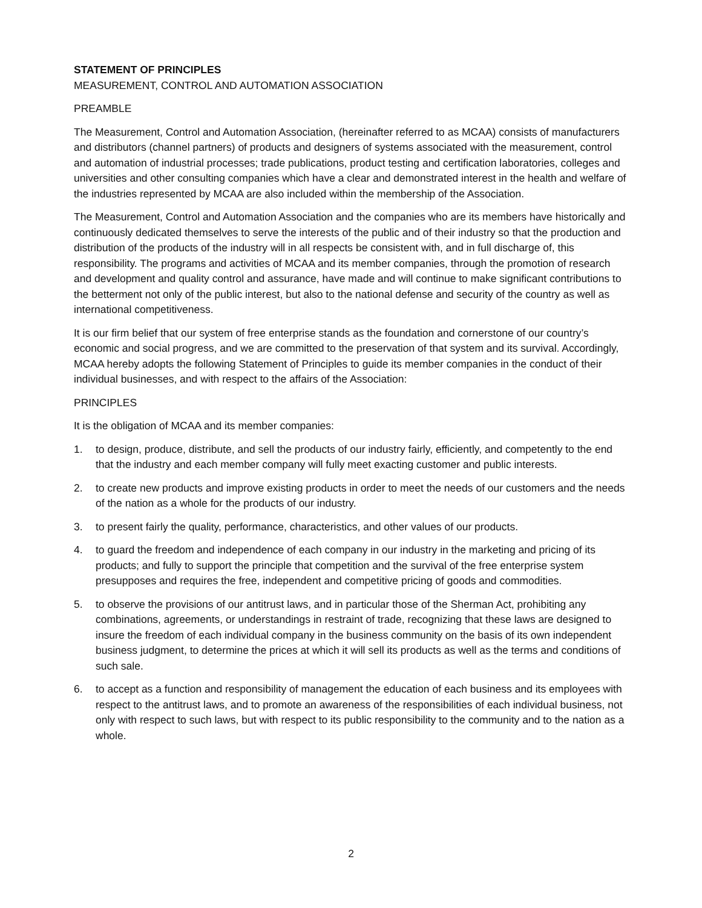STATEMENT OF PRINCIPLES
MEASUREMENT, CONTROL AND AUTOMATION ASSOCIATION
PREAMBLE
The Measurement, Control and Automation Association, (hereinafter referred to as MCAA) consists of manufacturers and distributors (channel partners) of products and designers of systems associated with the measurement, control and automation of industrial processes; trade publications, product testing and certification laboratories, colleges and universities and other consulting companies which have a clear and demonstrated interest in the health and welfare of the industries represented by MCAA are also included within the membership of the Association.
The Measurement, Control and Automation Association and the companies who are its members have historically and continuously dedicated themselves to serve the interests of the public and of their industry so that the production and distribution of the products of the industry will in all respects be consistent with, and in full discharge of, this responsibility. The programs and activities of MCAA and its member companies, through the promotion of research and development and quality control and assurance, have made and will continue to make significant contributions to the betterment not only of the public interest, but also to the national defense and security of the country as well as international competitiveness.
It is our firm belief that our system of free enterprise stands as the foundation and cornerstone of our country’s economic and social progress, and we are committed to the preservation of that system and its survival. Accordingly, MCAA hereby adopts the following Statement of Principles to guide its member companies in the conduct of their individual businesses, and with respect to the affairs of the Association:
PRINCIPLES
It is the obligation of MCAA and its member companies:
1. to design, produce, distribute, and sell the products of our industry fairly, efficiently, and competently to the end that the industry and each member company will fully meet exacting customer and public interests.
2. to create new products and improve existing products in order to meet the needs of our customers and the needs of the nation as a whole for the products of our industry.
3. to present fairly the quality, performance, characteristics, and other values of our products.
4. to guard the freedom and independence of each company in our industry in the marketing and pricing of its products; and fully to support the principle that competition and the survival of the free enterprise system presupposes and requires the free, independent and competitive pricing of goods and commodities.
5. to observe the provisions of our antitrust laws, and in particular those of the Sherman Act, prohibiting any combinations, agreements, or understandings in restraint of trade, recognizing that these laws are designed to insure the freedom of each individual company in the business community on the basis of its own independent business judgment, to determine the prices at which it will sell its products as well as the terms and conditions of such sale.
6. to accept as a function and responsibility of management the education of each business and its employees with respect to the antitrust laws, and to promote an awareness of the responsibilities of each individual business, not only with respect to such laws, but with respect to its public responsibility to the community and to the nation as a whole.
2